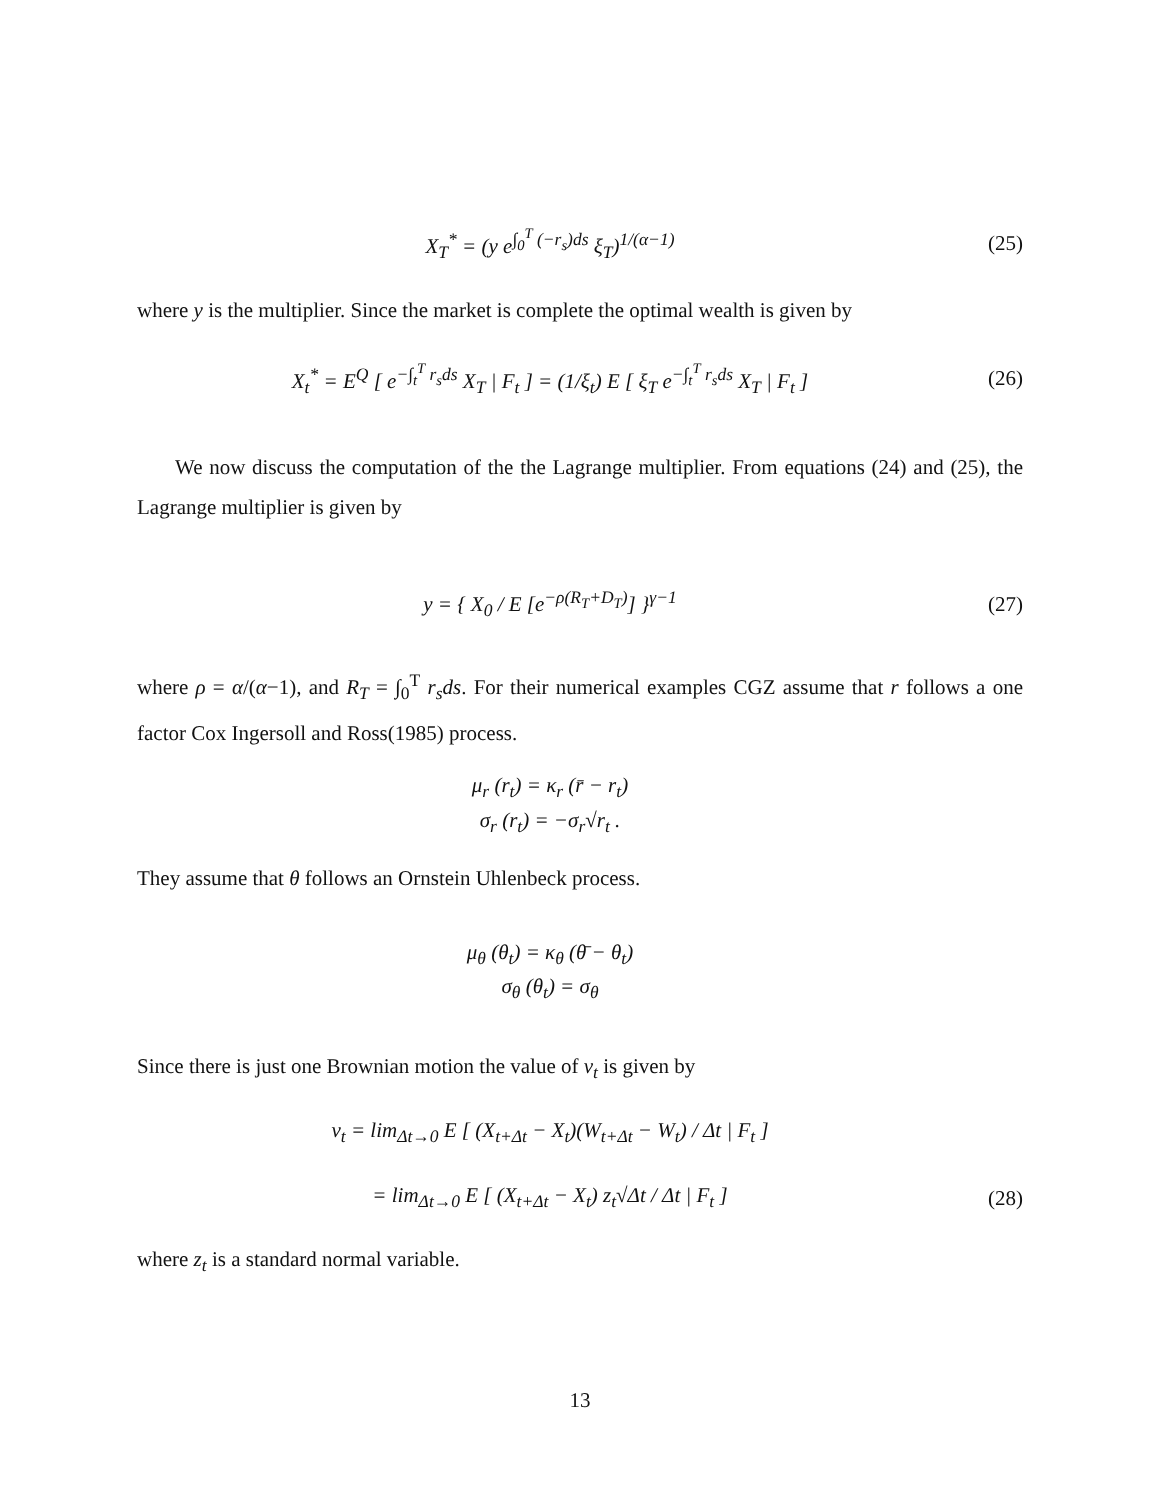X<sub>T</sub><sup>*</sup> = (y e<sup>∫<sub>0</sub><sup>T</sup> (−r<sub>s</sub>)ds</sup> ξ<sub>T</sub>)<sup>1/(α−1)</sup>
(25)
where y is the multiplier. Since the market is complete the optimal wealth is given by
X<sub>t</sub><sup>*</sup> = E<sup>Q</sup> [ e<sup>−∫<sub>t</sub><sup>T</sup> r<sub>s</sub>ds</sup> X<sub>T</sub> | F<sub>t</sub> ] = (1/ξ<sub>t</sub>) E [ ξ<sub>T</sub> e<sup>−∫<sub>t</sub><sup>T</sup> r<sub>s</sub>ds</sup> X<sub>T</sub> | F<sub>t</sub> ]
(26)
We now discuss the computation of the the Lagrange multiplier. From equations (24) and (25), the Lagrange multiplier is given by
y = { X<sub>0</sub> / E [e<sup>−ρ(R<sub>T</sub>+D<sub>T</sub>)</sup>] }<sup>γ−1</sup> (27)
where ρ = α/(α−1), and R<sub>T</sub> = ∫<sub>0</sub><sup>T</sup> r<sub>s</sub>ds. For their numerical examples CGZ assume that r follows a one factor Cox Ingersoll and Ross(1985) process.
μ<sub>r</sub> (r<sub>t</sub>) = κ<sub>r</sub> (r̄ − r<sub>t</sub>)
σ<sub>r</sub> (r<sub>t</sub>) = −σ<sub>r</sub>√r<sub>t</sub> .
They assume that θ follows an Ornstein Uhlenbeck process.
μ<sub>θ</sub> (θ<sub>t</sub>) = κ<sub>θ</sub> (θ̄ − θ<sub>t</sub>)
σ<sub>θ</sub> (θ<sub>t</sub>) = σ<sub>θ</sub>
Since there is just one Brownian motion the value of ν<sub>t</sub> is given by
ν<sub>t</sub> = lim<sub>Δt→0</sub> E [ (X<sub>t+Δt</sub> − X<sub>t</sub>)(W<sub>t+Δt</sub> − W<sub>t</sub>) / Δt | F<sub>t</sub> ]
= lim<sub>Δt→0</sub> E [ (X<sub>t+Δt</sub> − X<sub>t</sub>) z<sub>t</sub>√Δt / Δt | F<sub>t</sub> ]
(28)
where z<sub>t</sub> is a standard normal variable.
13